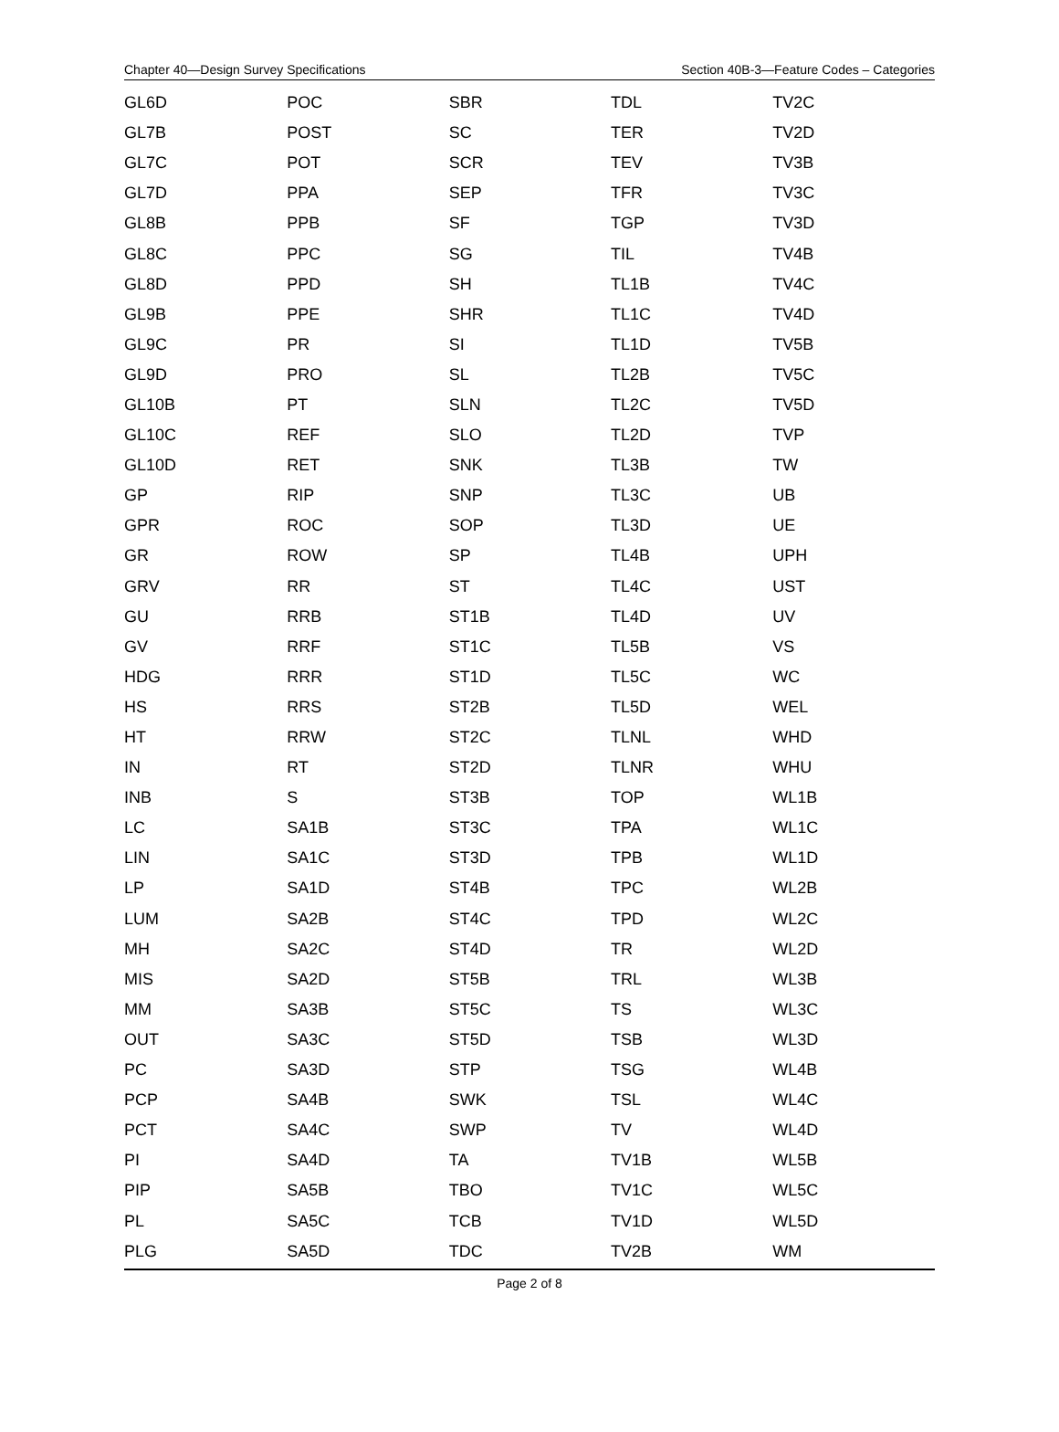Chapter 40—Design Survey Specifications Section 40B-3—Feature Codes – Categories
| GL6D | POC | SBR | TDL | TV2C |
| GL7B | POST | SC | TER | TV2D |
| GL7C | POT | SCR | TEV | TV3B |
| GL7D | PPA | SEP | TFR | TV3C |
| GL8B | PPB | SF | TGP | TV3D |
| GL8C | PPC | SG | TIL | TV4B |
| GL8D | PPD | SH | TL1B | TV4C |
| GL9B | PPE | SHR | TL1C | TV4D |
| GL9C | PR | SI | TL1D | TV5B |
| GL9D | PRO | SL | TL2B | TV5C |
| GL10B | PT | SLN | TL2C | TV5D |
| GL10C | REF | SLO | TL2D | TVP |
| GL10D | RET | SNK | TL3B | TW |
| GP | RIP | SNP | TL3C | UB |
| GPR | ROC | SOP | TL3D | UE |
| GR | ROW | SP | TL4B | UPH |
| GRV | RR | ST | TL4C | UST |
| GU | RRB | ST1B | TL4D | UV |
| GV | RRF | ST1C | TL5B | VS |
| HDG | RRR | ST1D | TL5C | WC |
| HS | RRS | ST2B | TL5D | WEL |
| HT | RRW | ST2C | TLNL | WHD |
| IN | RT | ST2D | TLNR | WHU |
| INB | S | ST3B | TOP | WL1B |
| LC | SA1B | ST3C | TPA | WL1C |
| LIN | SA1C | ST3D | TPB | WL1D |
| LP | SA1D | ST4B | TPC | WL2B |
| LUM | SA2B | ST4C | TPD | WL2C |
| MH | SA2C | ST4D | TR | WL2D |
| MIS | SA2D | ST5B | TRL | WL3B |
| MM | SA3B | ST5C | TS | WL3C |
| OUT | SA3C | ST5D | TSB | WL3D |
| PC | SA3D | STP | TSG | WL4B |
| PCP | SA4B | SWK | TSL | WL4C |
| PCT | SA4C | SWP | TV | WL4D |
| PI | SA4D | TA | TV1B | WL5B |
| PIP | SA5B | TBO | TV1C | WL5C |
| PL | SA5C | TCB | TV1D | WL5D |
| PLG | SA5D | TDC | TV2B | WM |
Page 2 of 8